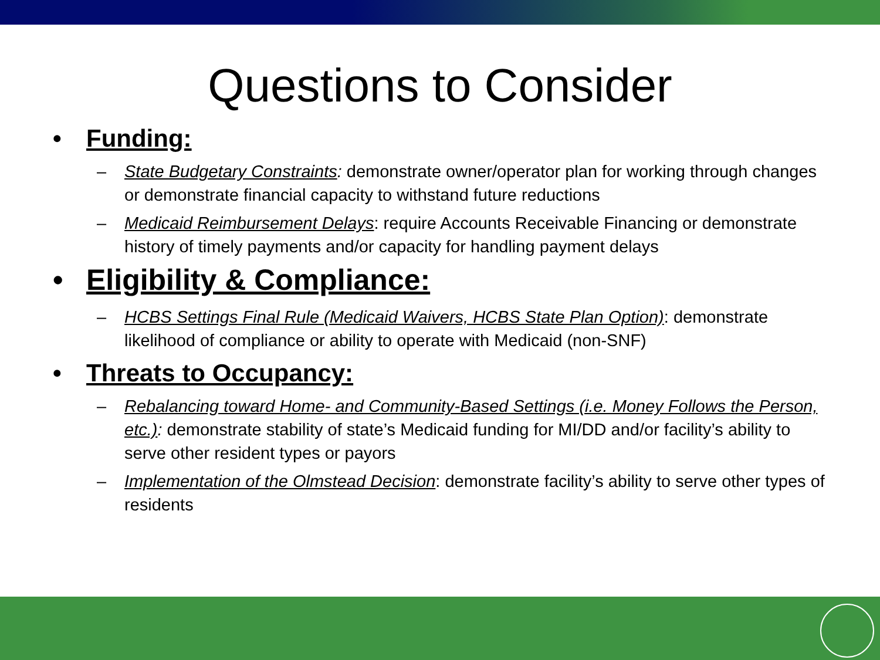Questions to Consider
• Funding:
– State Budgetary Constraints: demonstrate owner/operator plan for working through changes or demonstrate financial capacity to withstand future reductions
– Medicaid Reimbursement Delays: require Accounts Receivable Financing or demonstrate history of timely payments and/or capacity for handling payment delays
• Eligibility & Compliance:
– HCBS Settings Final Rule (Medicaid Waivers, HCBS State Plan Option): demonstrate likelihood of compliance or ability to operate with Medicaid (non-SNF)
• Threats to Occupancy:
– Rebalancing toward Home- and Community-Based Settings (i.e. Money Follows the Person, etc.): demonstrate stability of state’s Medicaid funding for MI/DD and/or facility’s ability to serve other resident types or payors
– Implementation of the Olmstead Decision: demonstrate facility’s ability to serve other types of residents